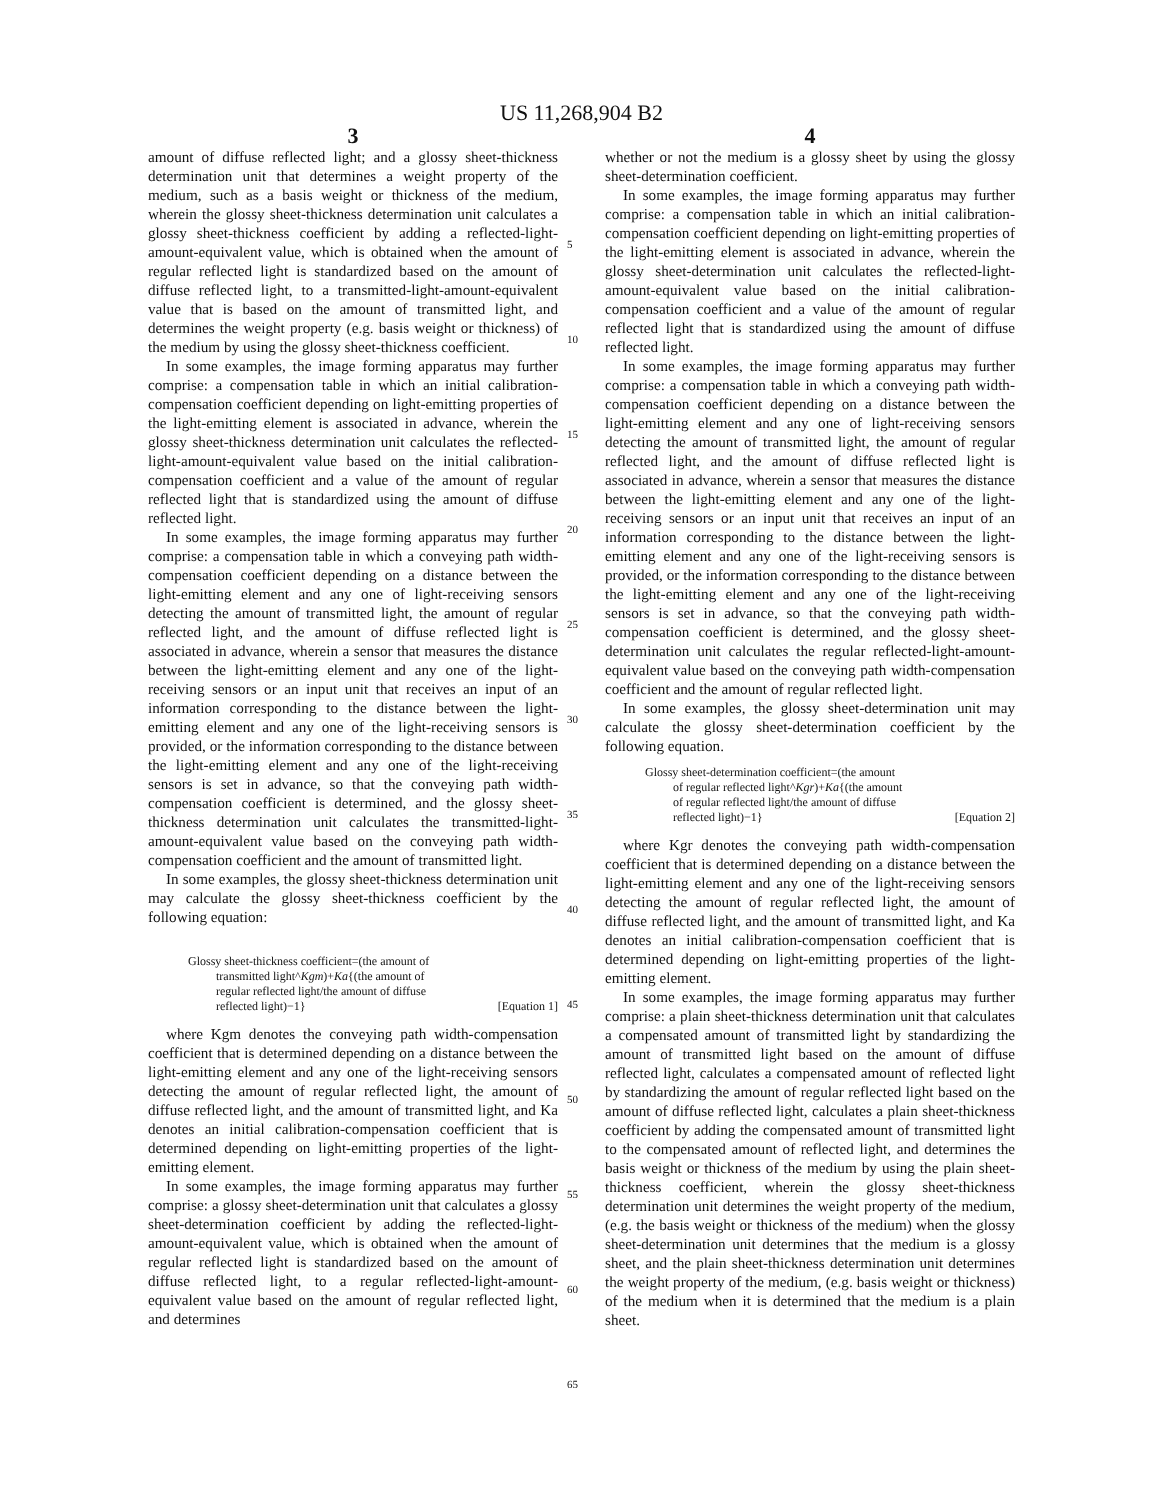US 11,268,904 B2
3
amount of diffuse reflected light; and a glossy sheet-thickness determination unit that determines a weight property of the medium, such as a basis weight or thickness of the medium, wherein the glossy sheet-thickness determination unit calculates a glossy sheet-thickness coefficient by adding a reflected-light-amount-equivalent value, which is obtained when the amount of regular reflected light is standardized based on the amount of diffuse reflected light, to a transmitted-light-amount-equivalent value that is based on the amount of transmitted light, and determines the weight property (e.g. basis weight or thickness) of the medium by using the glossy sheet-thickness coefficient.
In some examples, the image forming apparatus may further comprise: a compensation table in which an initial calibration-compensation coefficient depending on light-emitting properties of the light-emitting element is associated in advance, wherein the glossy sheet-thickness determination unit calculates the reflected-light-amount-equivalent value based on the initial calibration-compensation coefficient and a value of the amount of regular reflected light that is standardized using the amount of diffuse reflected light.
In some examples, the image forming apparatus may further comprise: a compensation table in which a conveying path width-compensation coefficient depending on a distance between the light-emitting element and any one of light-receiving sensors detecting the amount of transmitted light, the amount of regular reflected light, and the amount of diffuse reflected light is associated in advance, wherein a sensor that measures the distance between the light-emitting element and any one of the light-receiving sensors or an input unit that receives an input of an information corresponding to the distance between the light-emitting element and any one of the light-receiving sensors is provided, or the information corresponding to the distance between the light-emitting element and any one of the light-receiving sensors is set in advance, so that the conveying path width-compensation coefficient is determined, and the glossy sheet-thickness determination unit calculates the transmitted-light-amount-equivalent value based on the conveying path width-compensation coefficient and the amount of transmitted light.
In some examples, the glossy sheet-thickness determination unit may calculate the glossy sheet-thickness coefficient by the following equation:
Glossy sheet-thickness coefficient=(the amount of
transmitted light^Kgm)+Ka{(the amount of
regular reflected light/the amount of diffuse
reflected light)−1} [Equation 1]
where Kgm denotes the conveying path width-compensation coefficient that is determined depending on a distance between the light-emitting element and any one of the light-receiving sensors detecting the amount of regular reflected light, the amount of diffuse reflected light, and the amount of transmitted light, and Ka denotes an initial calibration-compensation coefficient that is determined depending on light-emitting properties of the light-emitting element.
In some examples, the image forming apparatus may further comprise: a glossy sheet-determination unit that calculates a glossy sheet-determination coefficient by adding the reflected-light-amount-equivalent value, which is obtained when the amount of regular reflected light is standardized based on the amount of diffuse reflected light, to a regular reflected-light-amount-equivalent value based on the amount of regular reflected light, and determines
4
whether or not the medium is a glossy sheet by using the glossy sheet-determination coefficient.
In some examples, the image forming apparatus may further comprise: a compensation table in which an initial calibration-compensation coefficient depending on light-emitting properties of the light-emitting element is associated in advance, wherein the glossy sheet-determination unit calculates the reflected-light-amount-equivalent value based on the initial calibration-compensation coefficient and a value of the amount of regular reflected light that is standardized using the amount of diffuse reflected light.
In some examples, the image forming apparatus may further comprise: a compensation table in which a conveying path width-compensation coefficient depending on a distance between the light-emitting element and any one of light-receiving sensors detecting the amount of transmitted light, the amount of regular reflected light, and the amount of diffuse reflected light is associated in advance, wherein a sensor that measures the distance between the light-emitting element and any one of the light-receiving sensors or an input unit that receives an input of an information corresponding to the distance between the light-emitting element and any one of the light-receiving sensors is provided, or the information corresponding to the distance between the light-emitting element and any one of the light-receiving sensors is set in advance, so that the conveying path width-compensation coefficient is determined, and the glossy sheet-determination unit calculates the regular reflected-light-amount-equivalent value based on the conveying path width-compensation coefficient and the amount of regular reflected light.
In some examples, the glossy sheet-determination unit may calculate the glossy sheet-determination coefficient by the following equation.
Glossy sheet-determination coefficient=(the amount
of regular reflected light^Kgr)+Ka{(the amount
of regular reflected light/the amount of diffuse
reflected light)−1} [Equation 2]
where Kgr denotes the conveying path width-compensation coefficient that is determined depending on a distance between the light-emitting element and any one of the light-receiving sensors detecting the amount of regular reflected light, the amount of diffuse reflected light, and the amount of transmitted light, and Ka denotes an initial calibration-compensation coefficient that is determined depending on light-emitting properties of the light-emitting element.
In some examples, the image forming apparatus may further comprise: a plain sheet-thickness determination unit that calculates a compensated amount of transmitted light by standardizing the amount of transmitted light based on the amount of diffuse reflected light, calculates a compensated amount of reflected light by standardizing the amount of regular reflected light based on the amount of diffuse reflected light, calculates a plain sheet-thickness coefficient by adding the compensated amount of transmitted light to the compensated amount of reflected light, and determines the basis weight or thickness of the medium by using the plain sheet-thickness coefficient, wherein the glossy sheet-thickness determination unit determines the weight property of the medium, (e.g. the basis weight or thickness of the medium) when the glossy sheet-determination unit determines that the medium is a glossy sheet, and the plain sheet-thickness determination unit determines the weight property of the medium, (e.g. basis weight or thickness) of the medium when it is determined that the medium is a plain sheet.
5
10
15
20
25
30
35
40
45
50
55
60
65